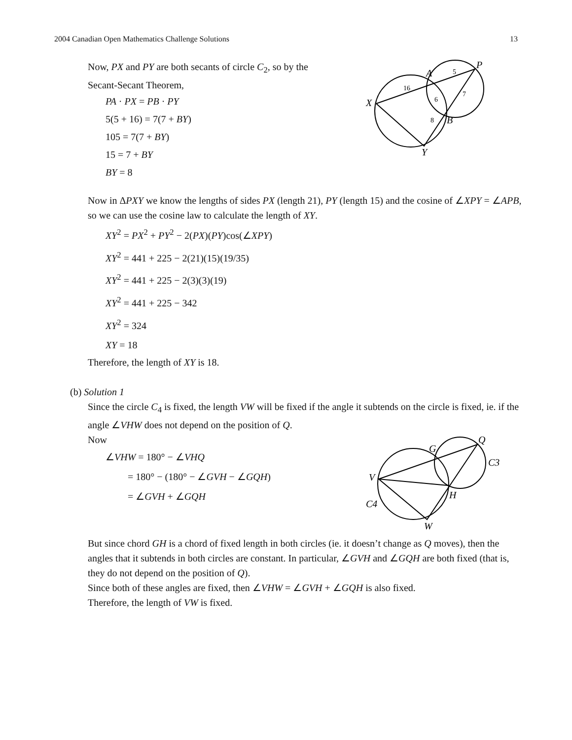2004 Canadian Open Mathematics Challenge Solutions 13
Now, PX and PY are both secants of circle C<sub>2</sub>, so by the
Secant-Secant Theorem,
PA · PX = PB · PY
5(5 + 16) = 7(7 + BY)
105 = 7(7 + BY)
15 = 7 + BY
BY = 8
A
P
X
B
Y
16
5
7
6
8
Now in ΔPXY we know the lengths of sides PX (length 21), PY (length 15) and the cosine of ∠XPY = ∠APB, so we can use the cosine law to calculate the length of XY.
XY<sup>2</sup> = PX<sup>2</sup> + PY<sup>2</sup> − 2(PX)(PY)cos(∠XPY)
XY<sup>2</sup> = 441 + 225 − 2(21)(15)(19/35)
XY<sup>2</sup> = 441 + 225 − 2(3)(3)(19)
XY<sup>2</sup> = 441 + 225 − 342
XY<sup>2</sup> = 324
XY = 18
Therefore, the length of XY is 18.
(b) Solution 1
Since the circle C<sub>4</sub> is fixed, the length VW will be fixed if the angle it subtends on the circle is fixed, ie. if the angle ∠VHW does not depend on the position of Q.
Now
∠VHW = 180° − ∠VHQ
= 180° − (180° − ∠GVH − ∠GQH)
= ∠GVH + ∠GQH
G
Q
C3
V
H
C4
W
But since chord GH is a chord of fixed length in both circles (ie. it doesn’t change as Q moves), then the angles that it subtends in both circles are constant. In particular, ∠GVH and ∠GQH are both fixed (that is, they do not depend on the position of Q).
Since both of these angles are fixed, then ∠VHW = ∠GVH + ∠GQH is also fixed.
Therefore, the length of VW is fixed.